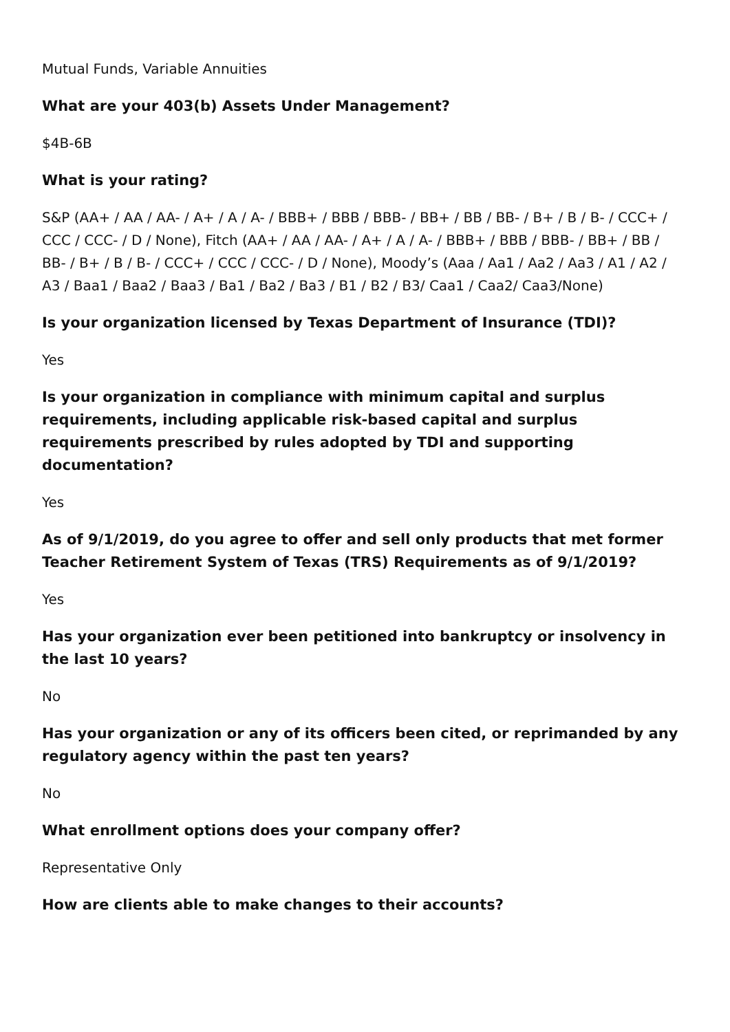Mutual Funds, Variable Annuities
What are your 403(b) Assets Under Management?
$4B-6B
What is your rating?
S&P (AA+ / AA / AA- / A+ / A / A- / BBB+ / BBB / BBB- / BB+ / BB / BB- / B+ / B / B- / CCC+ / CCC / CCC- / D / None), Fitch (AA+ / AA / AA- / A+ / A / A- / BBB+ / BBB / BBB- / BB+ / BB / BB- / B+ / B / B- / CCC+ / CCC / CCC- / D / None), Moody’s (Aaa / Aa1 / Aa2 / Aa3 / A1 / A2 / A3 / Baa1 / Baa2 / Baa3 / Ba1 / Ba2 / Ba3 / B1 / B2 / B3/ Caa1 / Caa2/ Caa3/None)
Is your organization licensed by Texas Department of Insurance (TDI)?
Yes
Is your organization in compliance with minimum capital and surplus requirements, including applicable risk-based capital and surplus requirements prescribed by rules adopted by TDI and supporting documentation?
Yes
As of 9/1/2019, do you agree to offer and sell only products that met former Teacher Retirement System of Texas (TRS) Requirements as of 9/1/2019?
Yes
Has your organization ever been petitioned into bankruptcy or insolvency in the last 10 years?
No
Has your organization or any of its officers been cited, or reprimanded by any regulatory agency within the past ten years?
No
What enrollment options does your company offer?
Representative Only
How are clients able to make changes to their accounts?